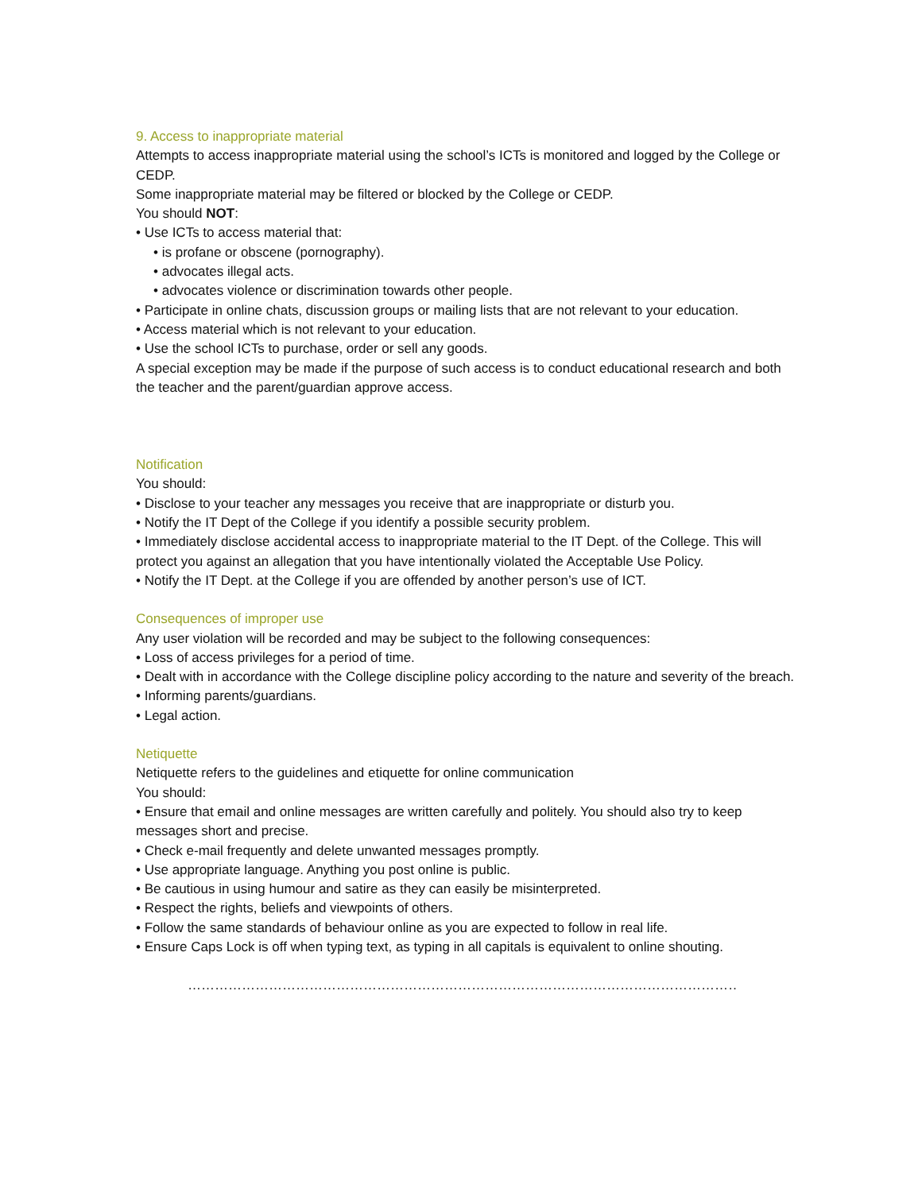9. Access to inappropriate material
Attempts to access inappropriate material using the school’s ICTs is monitored and logged by the College or CEDP.
Some inappropriate material may be filtered or blocked by the College or CEDP.
You should NOT:
• Use ICTs to access material that:
• is profane or obscene (pornography).
• advocates illegal acts.
• advocates violence or discrimination towards other people.
• Participate in online chats, discussion groups or mailing lists that are not relevant to your education.
• Access material which is not relevant to your education.
• Use the school ICTs to purchase, order or sell any goods.
A special exception may be made if the purpose of such access is to conduct educational research and both the teacher and the parent/guardian approve access.
Notification
You should:
• Disclose to your teacher any messages you receive that are inappropriate or disturb you.
• Notify the IT Dept of the College if you identify a possible security problem.
• Immediately disclose accidental access to inappropriate material to the IT Dept. of the College. This will protect you against an allegation that you have intentionally violated the Acceptable Use Policy.
• Notify the IT Dept. at the College if you are offended by another person’s use of ICT.
Consequences of improper use
Any user violation will be recorded and may be subject to the following consequences:
• Loss of access privileges for a period of time.
• Dealt with in accordance with the College discipline policy according to the nature and severity of the breach.
• Informing parents/guardians.
• Legal action.
Netiquette
Netiquette refers to the guidelines and etiquette for online communication
You should:
• Ensure that email and online messages are written carefully and politely. You should also try to keep messages short and precise.
• Check e-mail frequently and delete unwanted messages promptly.
• Use appropriate language. Anything you post online is public.
• Be cautious in using humour and satire as they can easily be misinterpreted.
• Respect the rights, beliefs and viewpoints of others.
• Follow the same standards of behaviour online as you are expected to follow in real life.
• Ensure Caps Lock is off when typing text, as typing in all capitals is equivalent to online shouting.
……………………………………………………………………………………………………………………………………